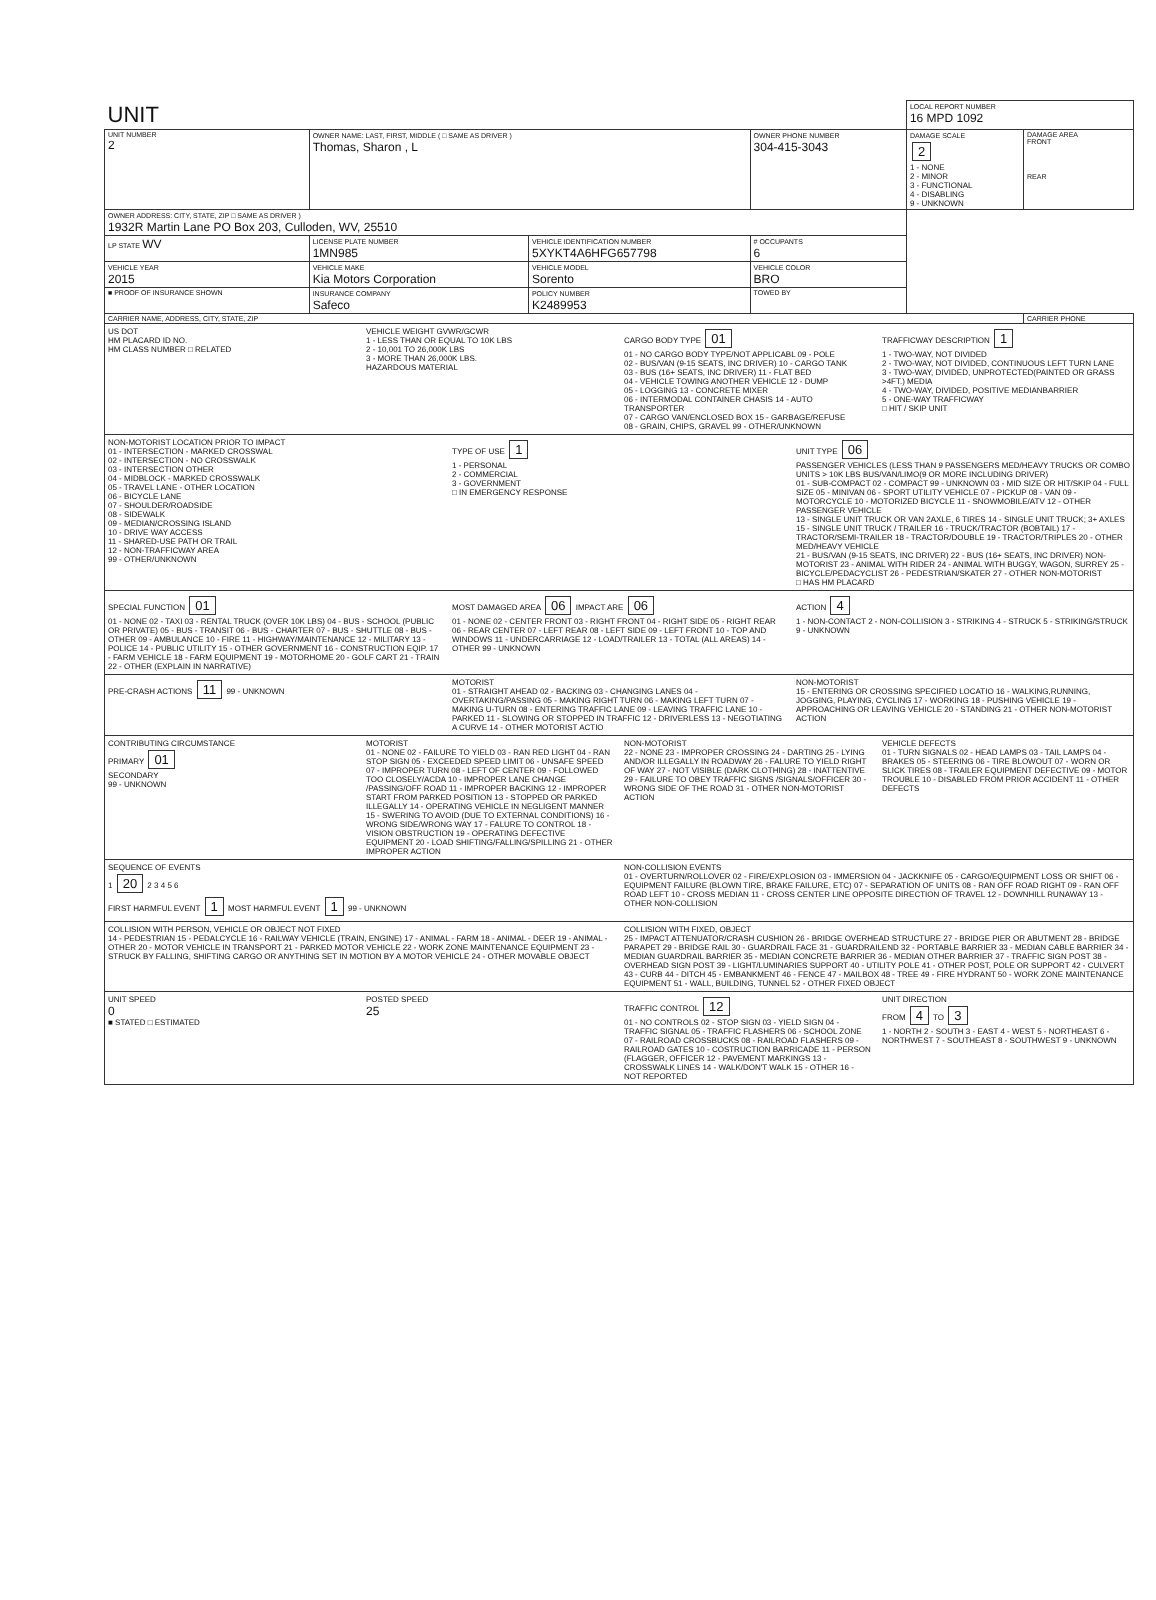| UNIT | | | | LOCAL REPORT NUMBER 16 MPD 1092 | |
| UNIT NUMBER 2 | OWNER NAME: LAST, FIRST, MIDDLE ( □ SAME AS DRIVER ) Thomas, Sharon , L | | OWNER PHONE NUMBER 304-415-3043 | DAMAGE SCALE 2 1 - NONE 2 - MINOR 3 - FUNCTIONAL 4 - DISABLING 9 - UNKNOWN | DAMAGE AREA FRONT REAR |
| OWNER ADDRESS: CITY, STATE, ZIP □ SAME AS DRIVER ) 1932R Martin Lane PO Box 203, Culloden, WV, 25510 | | | | | |
| LP STATE WV | LICENSE PLATE NUMBER 1MN985 | VEHICLE IDENTIFICATION NUMBER 5XYKT4A6HFG657798 | # OCCUPANTS 6 | | |
| VEHICLE YEAR 2015 | VEHICLE MAKE Kia Motors Corporation | VEHICLE MODEL Sorento | VEHICLE COLOR BRO | | |
| ■ PROOF OF INSURANCE SHOWN | INSURANCE COMPANY Safeco | POLICY NUMBER K2489953 | TOWED BY | | |
| CARRIER NAME, ADDRESS, CITY, STATE, ZIP | | | | | CARRIER PHONE |
US DOT
HM PLACARD ID NO.
HM CLASS NUMBER □ RELATED
VEHICLE WEIGHT GVWR/GCWR
1 - LESS THAN OR EQUAL TO 10K LBS
2 - 10,001 TO 26,000K LBS
3 - MORE THAN 26,000K LBS.
HAZARDOUS MATERIAL
CARGO BODY TYPE 01
01 - NO CARGO BODY TYPE/NOT APPLICABL 09 - POLE
02 - BUS/VAN (9-15 SEATS, INC DRIVER) 10 - CARGO TANK
03 - BUS (16+ SEATS, INC DRIVER) 11 - FLAT BED
04 - VEHICLE TOWING ANOTHER VEHICLE 12 - DUMP
05 - LOGGING 13 - CONCRETE MIXER
06 - INTERMODAL CONTAINER CHASIS 14 - AUTO TRANSPORTER
07 - CARGO VAN/ENCLOSED BOX 15 - GARBAGE/REFUSE
08 - GRAIN, CHIPS, GRAVEL 99 - OTHER/UNKNOWN
TRAFFICWAY DESCRIPTION 1
1 - TWO-WAY, NOT DIVIDED
2 - TWO-WAY, NOT DIVIDED, CONTINUOUS LEFT TURN LANE
3 - TWO-WAY, DIVIDED, UNPROTECTED(PAINTED OR GRASS >4FT.) MEDIA
4 - TWO-WAY, DIVIDED, POSITIVE MEDIANBARRIER
5 - ONE-WAY TRAFFICWAY
□ HIT / SKIP UNIT
NON-MOTORIST LOCATION PRIOR TO IMPACT
01 - INTERSECTION - MARKED CROSSWAL
02 - INTERSECTION - NO CROSSWALK
03 - INTERSECTION OTHER
04 - MIDBLOCK - MARKED CROSSWALK
05 - TRAVEL LANE - OTHER LOCATION
06 - BICYCLE LANE
07 - SHOULDER/ROADSIDE
08 - SIDEWALK
09 - MEDIAN/CROSSING ISLAND
10 - DRIVE WAY ACCESS
11 - SHARED-USE PATH OR TRAIL
12 - NON-TRAFFICWAY AREA
99 - OTHER/UNKNOWN
TYPE OF USE 1
1 - PERSONAL
2 - COMMERCIAL
3 - GOVERNMENT
□ IN EMERGENCY RESPONSE
UNIT TYPE 06
PASSENGER VEHICLES (LESS THAN 9 PASSENGERS MED/HEAVY TRUCKS OR COMBO UNITS > 10K LBS BUS/VAN/LIMO(9 OR MORE INCLUDING DRIVER)
01 - SUB-COMPACT 02 - COMPACT 99 - UNKNOWN 03 - MID SIZE OR HIT/SKIP 04 - FULL SIZE 05 - MINIVAN 06 - SPORT UTILITY VEHICLE 07 - PICKUP 08 - VAN 09 - MOTORCYCLE 10 - MOTORIZED BICYCLE 11 - SNOWMOBILE/ATV 12 - OTHER PASSENGER VEHICLE
13 - SINGLE UNIT TRUCK OR VAN 2AXLE, 6 TIRES 14 - SINGLE UNIT TRUCK; 3+ AXLES 15 - SINGLE UNIT TRUCK / TRAILER 16 - TRUCK/TRACTOR (BOBTAIL) 17 - TRACTOR/SEMI-TRAILER 18 - TRACTOR/DOUBLE 19 - TRACTOR/TRIPLES 20 - OTHER MED/HEAVY VEHICLE
21 - BUS/VAN (9-15 SEATS, INC DRIVER) 22 - BUS (16+ SEATS, INC DRIVER) NON-MOTORIST 23 - ANIMAL WITH RIDER 24 - ANIMAL WITH BUGGY, WAGON, SURREY 25 - BICYCLE/PEDACYCLIST 26 - PEDESTRIAN/SKATER 27 - OTHER NON-MOTORIST
□ HAS HM PLACARD
SPECIAL FUNCTION 01
01 - NONE 02 - TAXI 03 - RENTAL TRUCK (OVER 10K LBS) 04 - BUS - SCHOOL (PUBLIC OR PRIVATE) 05 - BUS - TRANSIT 06 - BUS - CHARTER 07 - BUS - SHUTTLE 08 - BUS - OTHER 09 - AMBULANCE 10 - FIRE 11 - HIGHWAY/MAINTENANCE 12 - MILITARY 13 - POLICE 14 - PUBLIC UTILITY 15 - OTHER GOVERNMENT 16 - CONSTRUCTION EQIP. 17 - FARM VEHICLE 18 - FARM EQUIPMENT 19 - MOTORHOME 20 - GOLF CART 21 - TRAIN 22 - OTHER (EXPLAIN IN NARRATIVE)
MOST DAMAGED AREA 06 IMPACT ARE 06
01 - NONE 02 - CENTER FRONT 03 - RIGHT FRONT 04 - RIGHT SIDE 05 - RIGHT REAR 06 - REAR CENTER 07 - LEFT REAR 08 - LEFT SIDE 09 - LEFT FRONT 10 - TOP AND WINDOWS 11 - UNDERCARRIAGE 12 - LOAD/TRAILER 13 - TOTAL (ALL AREAS) 14 - OTHER 99 - UNKNOWN
ACTION 4
1 - NON-CONTACT 2 - NON-COLLISION 3 - STRIKING 4 - STRUCK 5 - STRIKING/STRUCK 9 - UNKNOWN
PRE-CRASH ACTIONS 11 99 - UNKNOWN
MOTORIST
01 - STRAIGHT AHEAD 02 - BACKING 03 - CHANGING LANES 04 - OVERTAKING/PASSING 05 - MAKING RIGHT TURN 06 - MAKING LEFT TURN 07 - MAKING U-TURN 08 - ENTERING TRAFFIC LANE 09 - LEAVING TRAFFIC LANE 10 - PARKED 11 - SLOWING OR STOPPED IN TRAFFIC 12 - DRIVERLESS 13 - NEGOTIATING A CURVE 14 - OTHER MOTORIST ACTIO
NON-MOTORIST
15 - ENTERING OR CROSSING SPECIFIED LOCATIO 16 - WALKING,RUNNING, JOGGING, PLAYING, CYCLING 17 - WORKING 18 - PUSHING VEHICLE 19 - APPROACHING OR LEAVING VEHICLE 20 - STANDING 21 - OTHER NON-MOTORIST ACTION
CONTRIBUTING CIRCUMSTANCE
PRIMARY 01
SECONDARY
99 - UNKNOWN
MOTORIST
01 - NONE 02 - FAILURE TO YIELD 03 - RAN RED LIGHT 04 - RAN STOP SIGN 05 - EXCEEDED SPEED LIMIT 06 - UNSAFE SPEED 07 - IMPROPER TURN 08 - LEFT OF CENTER 09 - FOLLOWED TOO CLOSELY/ACDA 10 - IMPROPER LANE CHANGE /PASSING/OFF ROAD 11 - IMPROPER BACKING 12 - IMPROPER START FROM PARKED POSITION 13 - STOPPED OR PARKED ILLEGALLY 14 - OPERATING VEHICLE IN NEGLIGENT MANNER 15 - SWERING TO AVOID (DUE TO EXTERNAL CONDITIONS) 16 - WRONG SIDE/WRONG WAY 17 - FALURE TO CONTROL 18 - VISION OBSTRUCTION 19 - OPERATING DEFECTIVE EQUIPMENT 20 - LOAD SHIFTING/FALLING/SPILLING 21 - OTHER IMPROPER ACTION
NON-MOTORIST
22 - NONE 23 - IMPROPER CROSSING 24 - DARTING 25 - LYING AND/OR ILLEGALLY IN ROADWAY 26 - FALURE TO YIELD RIGHT OF WAY 27 - NOT VISIBLE (DARK CLOTHING) 28 - INATTENTIVE 29 - FAILURE TO OBEY TRAFFIC SIGNS /SIGNALS/OFFICER 30 - WRONG SIDE OF THE ROAD 31 - OTHER NON-MOTORIST ACTION
VEHICLE DEFECTS
01 - TURN SIGNALS 02 - HEAD LAMPS 03 - TAIL LAMPS 04 - BRAKES 05 - STEERING 06 - TIRE BLOWOUT 07 - WORN OR SLICK TIRES 08 - TRAILER EQUIPMENT DEFECTIVE 09 - MOTOR TROUBLE 10 - DISABLED FROM PRIOR ACCIDENT 11 - OTHER DEFECTS
SEQUENCE OF EVENTS
1 20 2 3 4 5 6
FIRST HARMFUL EVENT 1 MOST HARMFUL EVENT 1 99 - UNKNOWN
NON-COLLISION EVENTS
01 - OVERTURN/ROLLOVER 02 - FIRE/EXPLOSION 03 - IMMERSION 04 - JACKKNIFE 05 - CARGO/EQUIPMENT LOSS OR SHIFT 06 - EQUIPMENT FAILURE (BLOWN TIRE, BRAKE FAILURE, ETC) 07 - SEPARATION OF UNITS 08 - RAN OFF ROAD RIGHT 09 - RAN OFF ROAD LEFT 10 - CROSS MEDIAN 11 - CROSS CENTER LINE OPPOSITE DIRECTION OF TRAVEL 12 - DOWNHILL RUNAWAY 13 - OTHER NON-COLLISION
COLLISION WITH PERSON, VEHICLE OR OBJECT NOT FIXED
14 - PEDESTRIAN 15 - PEDALCYCLE 16 - RAILWAY VEHICLE (TRAIN, ENGINE) 17 - ANIMAL - FARM 18 - ANIMAL - DEER 19 - ANIMAL -OTHER 20 - MOTOR VEHICLE IN TRANSPORT 21 - PARKED MOTOR VEHICLE 22 - WORK ZONE MAINTENANCE EQUIPMENT 23 - STRUCK BY FALLING, SHIFTING CARGO OR ANYTHING SET IN MOTION BY A MOTOR VEHICLE 24 - OTHER MOVABLE OBJECT
COLLISION WITH FIXED, OBJECT
25 - IMPACT ATTENUATOR/CRASH CUSHION 26 - BRIDGE OVERHEAD STRUCTURE 27 - BRIDGE PIER OR ABUTMENT 28 - BRIDGE PARAPET 29 - BRIDGE RAIL 30 - GUARDRAIL FACE 31 - GUARDRAILEND 32 - PORTABLE BARRIER 33 - MEDIAN CABLE BARRIER 34 - MEDIAN GUARDRAIL BARRIER 35 - MEDIAN CONCRETE BARRIER 36 - MEDIAN OTHER BARRIER 37 - TRAFFIC SIGN POST 38 - OVERHEAD SIGN POST 39 - LIGHT/LUMINARIES SUPPORT 40 - UTILITY POLE 41 - OTHER POST, POLE OR SUPPORT 42 - CULVERT 43 - CURB 44 - DITCH 45 - EMBANKMENT 46 - FENCE 47 - MAILBOX 48 - TREE 49 - FIRE HYDRANT 50 - WORK ZONE MAINTENANCE EQUIPMENT 51 - WALL, BUILDING, TUNNEL 52 - OTHER FIXED OBJECT
UNIT SPEED
0
■ STATED □ ESTIMATED
POSTED SPEED
25
TRAFFIC CONTROL 12
01 - NO CONTROLS 02 - STOP SIGN 03 - YIELD SIGN 04 - TRAFFIC SIGNAL 05 - TRAFFIC FLASHERS 06 - SCHOOL ZONE 07 - RAILROAD CROSSBUCKS 08 - RAILROAD FLASHERS 09 - RAILROAD GATES 10 - COSTRUCTION BARRICADE 11 - PERSON (FLAGGER, OFFICER 12 - PAVEMENT MARKINGS 13 - CROSSWALK LINES 14 - WALK/DON'T WALK 15 - OTHER 16 - NOT REPORTED
UNIT DIRECTION
FROM 4 TO 3
1 - NORTH 2 - SOUTH 3 - EAST 4 - WEST 5 - NORTHEAST 6 - NORTHWEST 7 - SOUTHEAST 8 - SOUTHWEST 9 - UNKNOWN